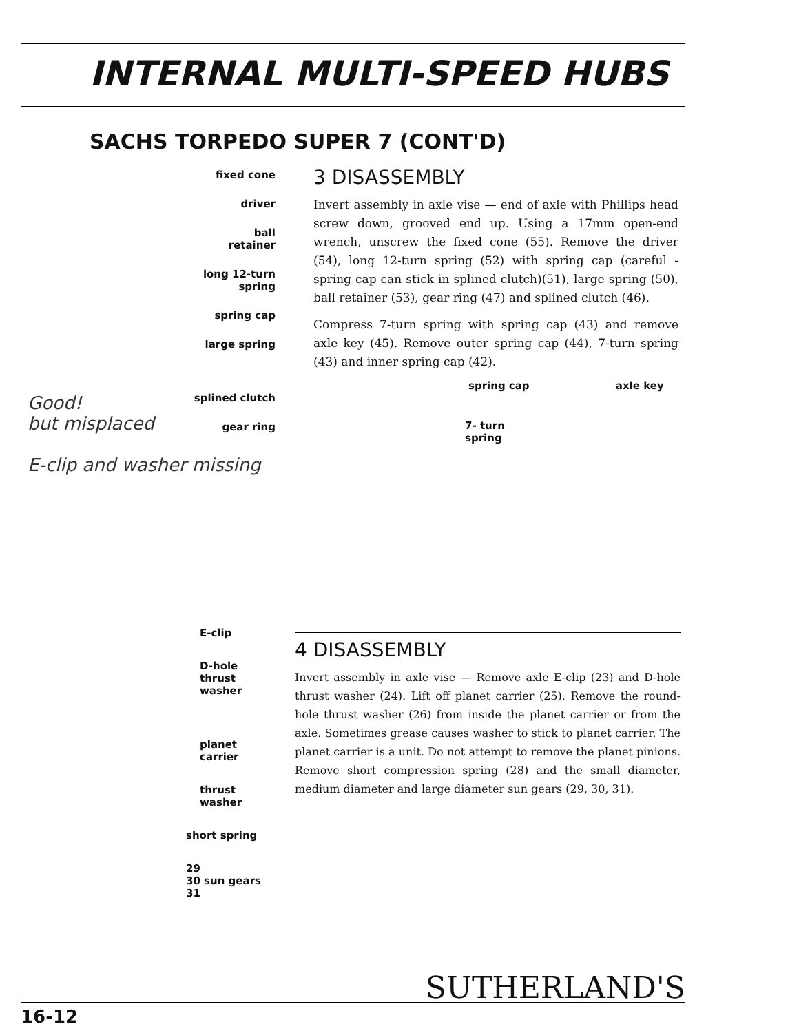INTERNAL MULTI-SPEED HUBS
SACHS TORPEDO SUPER 7 (CONT'D)
fixed cone
driver
ball
retainer
long 12-turn
spring
spring cap
large spring
splined clutch
gear ring
Good!
but misplaced
E-clip and washer missing
3 DISASSEMBLY
Invert assembly in axle vise — end of axle with Phillips head screw down, grooved end up. Using a 17mm open-end wrench, unscrew the fixed cone (55). Remove the driver (54), long 12-turn spring (52) with spring cap (careful - spring cap can stick in splined clutch)(51), large spring (50), ball retainer (53), gear ring (47) and splined clutch (46).
Compress 7-turn spring with spring cap (43) and remove axle key (45). Remove outer spring cap (44), 7-turn spring (43) and inner spring cap (42).
spring cap axle key
7- turn
spring
E-clip
D-hole thrust
washer
planet carrier
thrust washer
short spring
29
30 sun gears
31
4 DISASSEMBLY
Invert assembly in axle vise — Remove axle E-clip (23) and D-hole thrust washer (24). Lift off planet carrier (25). Remove the round-hole thrust washer (26) from inside the planet carrier or from the axle. Sometimes grease causes washer to stick to planet carrier. The planet carrier is a unit. Do not attempt to remove the planet pinions. Remove short compression spring (28) and the small diameter, medium diameter and large diameter sun gears (29, 30, 31).
SUTHERLAND'S
16-12